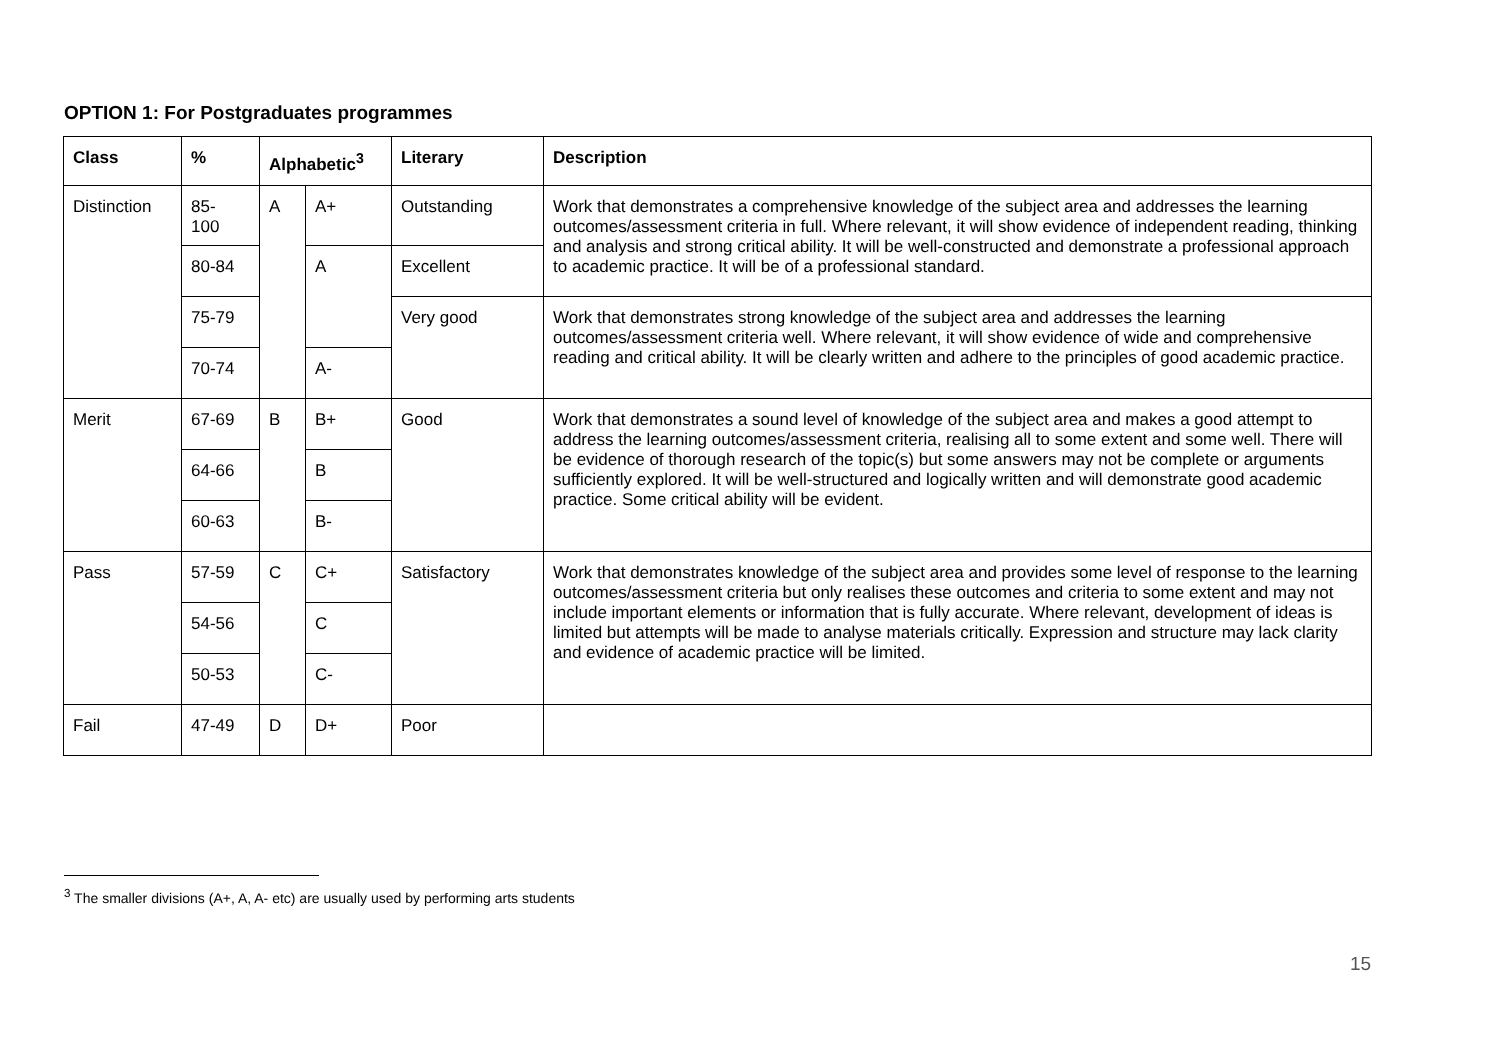OPTION 1: For Postgraduates programmes
| Class | % | Alphabetic<sup>3</sup> | | Literary | Description |
| --- | --- | --- | --- | --- | --- |
| Distinction | 85- 100 | A | A+ | Outstanding | Work that demonstrates a comprehensive knowledge of the subject area and addresses the learning outcomes/assessment criteria in full. Where relevant, it will show evidence of independent reading, thinking and analysis and strong critical ability. It will be well-constructed and demonstrate a professional approach to academic practice. It will be of a professional standard. |
| | 80-84 | | A | Excellent | |
| | 75-79 | | | Very good | Work that demonstrates strong knowledge of the subject area and addresses the learning outcomes/assessment criteria well. Where relevant, it will show evidence of wide and comprehensive reading and critical ability. It will be clearly written and adhere to the principles of good academic practice. |
| | 70-74 | | A- | | |
| Merit | 67-69 | B | B+ | Good | Work that demonstrates a sound level of knowledge of the subject area and makes a good attempt to address the learning outcomes/assessment criteria, realising all to some extent and some well. There will be evidence of thorough research of the topic(s) but some answers may not be complete or arguments sufficiently explored. It will be well-structured and logically written and will demonstrate good academic practice. Some critical ability will be evident. |
| | 64-66 | | B | | |
| | 60-63 | | B- | | |
| Pass | 57-59 | C | C+ | Satisfactory | Work that demonstrates knowledge of the subject area and provides some level of response to the learning outcomes/assessment criteria but only realises these outcomes and criteria to some extent and may not include important elements or information that is fully accurate. Where relevant, development of ideas is limited but attempts will be made to analyse materials critically. Expression and structure may lack clarity and evidence of academic practice will be limited. |
| | 54-56 | | C | | |
| | 50-53 | | C- | | |
| Fail | 47-49 | D | D+ | Poor | |
<sup>3</sup> The smaller divisions (A+, A, A- etc) are usually used by performing arts students
15